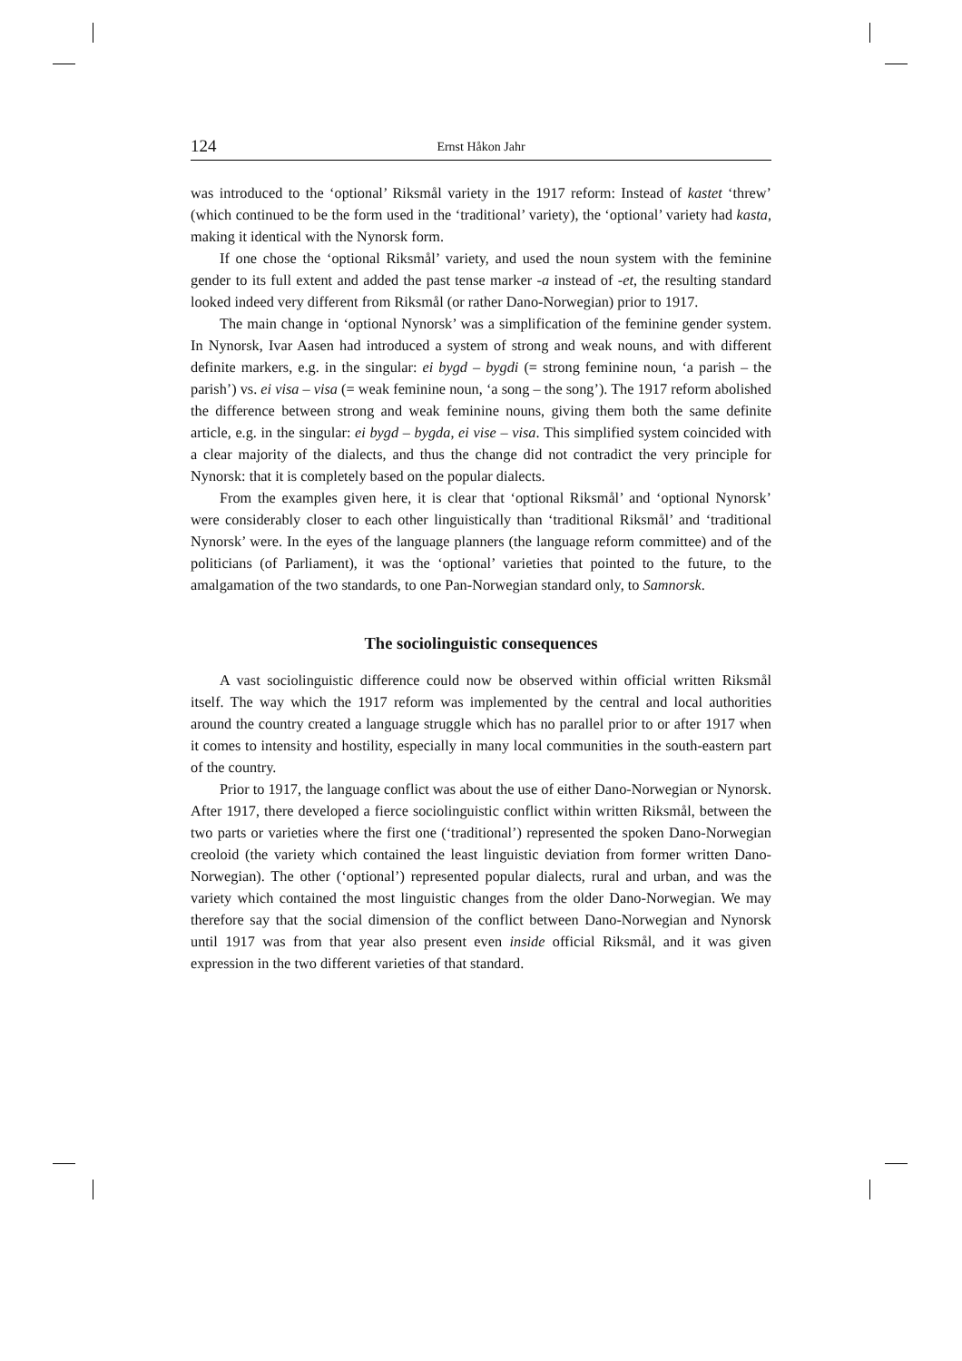124 Ernst Håkon Jahr
was introduced to the ‘optional’ Riksmål variety in the 1917 reform: Instead of kastet ‘threw’ (which continued to be the form used in the ‘traditional’ variety), the ‘optional’ variety had kasta, making it identical with the Nynorsk form.
If one chose the ‘optional Riksmål’ variety, and used the noun system with the feminine gender to its full extent and added the past tense marker -a instead of -et, the resulting standard looked indeed very different from Riksmål (or rather Dano-Norwegian) prior to 1917.
The main change in ‘optional Nynorsk’ was a simplification of the feminine gender system. In Nynorsk, Ivar Aasen had introduced a system of strong and weak nouns, and with different definite markers, e.g. in the singular: ei bygd – bygdi (= strong feminine noun, ‘a parish – the parish’) vs. ei visa – visa (= weak feminine noun, ‘a song – the song’). The 1917 reform abolished the difference between strong and weak feminine nouns, giving them both the same definite article, e.g. in the singular: ei bygd – bygda, ei vise – visa. This simplified system coincided with a clear majority of the dialects, and thus the change did not contradict the very principle for Nynorsk: that it is completely based on the popular dialects.
From the examples given here, it is clear that ‘optional Riksmål’ and ‘optional Nynorsk’ were considerably closer to each other linguistically than ‘traditional Riksmål’ and ‘traditional Nynorsk’ were. In the eyes of the language planners (the language reform committee) and of the politicians (of Parliament), it was the ‘optional’ varieties that pointed to the future, to the amalgamation of the two standards, to one Pan-Norwegian standard only, to Samnorsk.
The sociolinguistic consequences
A vast sociolinguistic difference could now be observed within official written Riksmål itself. The way which the 1917 reform was implemented by the central and local authorities around the country created a language struggle which has no parallel prior to or after 1917 when it comes to intensity and hostility, especially in many local communities in the south-eastern part of the country.
Prior to 1917, the language conflict was about the use of either Dano-Norwegian or Nynorsk. After 1917, there developed a fierce sociolinguistic conflict within written Riksmål, between the two parts or varieties where the first one (‘traditional’) represented the spoken Dano-Norwegian creoloid (the variety which contained the least linguistic deviation from former written Dano-Norwegian). The other (‘optional’) represented popular dialects, rural and urban, and was the variety which contained the most linguistic changes from the older Dano-Norwegian. We may therefore say that the social dimension of the conflict between Dano-Norwegian and Nynorsk until 1917 was from that year also present even inside official Riksmål, and it was given expression in the two different varieties of that standard.